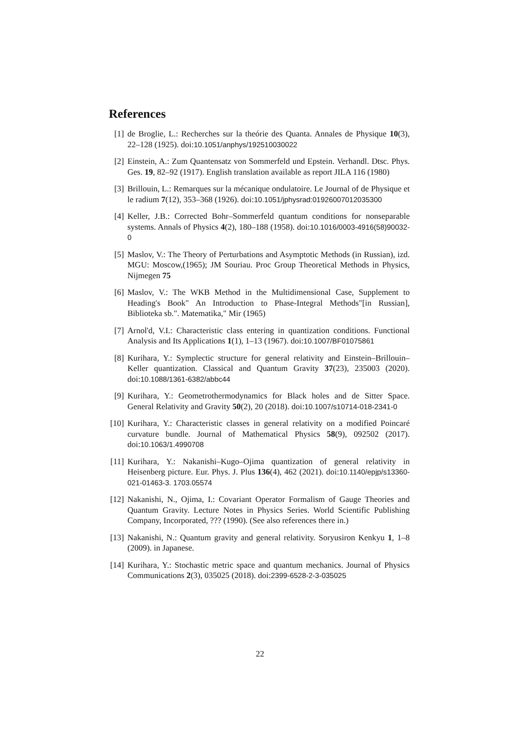References
[1] de Broglie, L.: Recherches sur la theórie des Quanta. Annales de Physique 10(3), 22–128 (1925). doi:10.1051/anphys/192510030022
[2] Einstein, A.: Zum Quantensatz von Sommerfeld und Epstein. Verhandl. Dtsc. Phys. Ges. 19, 82–92 (1917). English translation available as report JILA 116 (1980)
[3] Brillouin, L.: Remarques sur la mécanique ondulatoire. Le Journal of de Physique et le radium 7(12), 353–368 (1926). doi:10.1051/jphysrad:01926007012035300
[4] Keller, J.B.: Corrected Bohr–Sommerfeld quantum conditions for nonseparable systems. Annals of Physics 4(2), 180–188 (1958). doi:10.1016/0003-4916(58)90032-0
[5] Maslov, V.: The Theory of Perturbations and Asymptotic Methods (in Russian), izd. MGU: Moscow,(1965); JM Souriau. Proc Group Theoretical Methods in Physics, Nijmegen 75
[6] Maslov, V.: The WKB Method in the Multidimensional Case, Supplement to Heading's Book" An Introduction to Phase-Integral Methods"[in Russian], Biblioteka sb.". Matematika," Mir (1965)
[7] Arnol'd, V.I.: Characteristic class entering in quantization conditions. Functional Analysis and Its Applications 1(1), 1–13 (1967). doi:10.1007/BF01075861
[8] Kurihara, Y.: Symplectic structure for general relativity and Einstein–Brillouin–Keller quantization. Classical and Quantum Gravity 37(23), 235003 (2020). doi:10.1088/1361-6382/abbc44
[9] Kurihara, Y.: Geometrothermodynamics for Black holes and de Sitter Space. General Relativity and Gravity 50(2), 20 (2018). doi:10.1007/s10714-018-2341-0
[10] Kurihara, Y.: Characteristic classes in general relativity on a modified Poincaré curvature bundle. Journal of Mathematical Physics 58(9), 092502 (2017). doi:10.1063/1.4990708
[11] Kurihara, Y.: Nakanishi–Kugo–Ojima quantization of general relativity in Heisenberg picture. Eur. Phys. J. Plus 136(4), 462 (2021). doi:10.1140/epjp/s13360-021-01463-3. 1703.05574
[12] Nakanishi, N., Ojima, I.: Covariant Operator Formalism of Gauge Theories and Quantum Gravity. Lecture Notes in Physics Series. World Scientific Publishing Company, Incorporated, ??? (1990). (See also references there in.)
[13] Nakanishi, N.: Quantum gravity and general relativity. Soryusiron Kenkyu 1, 1–8 (2009). in Japanese.
[14] Kurihara, Y.: Stochastic metric space and quantum mechanics. Journal of Physics Communications 2(3), 035025 (2018). doi:2399-6528-2-3-035025
22